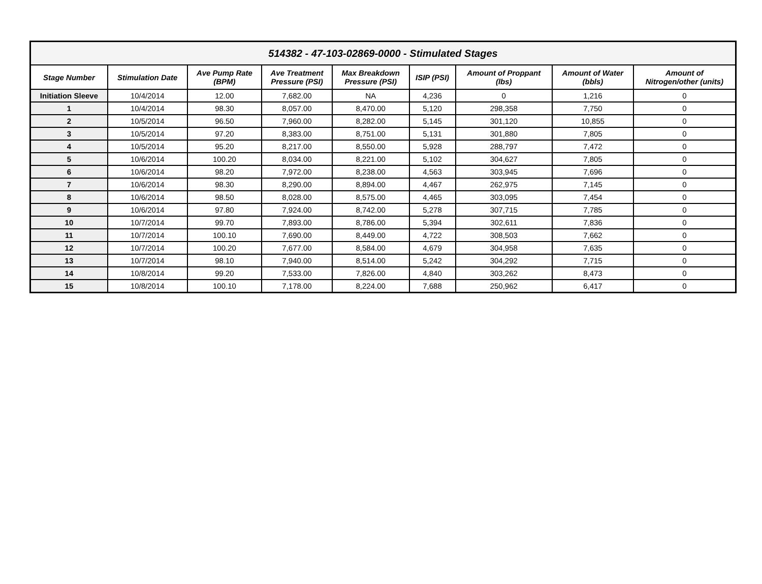| 514382 - 47-103-02869-0000 - Stimulated Stages | | | | | | | | |
| --- | --- | --- | --- | --- | --- | --- | --- | --- |
| Stage Number | Stimulation Date | Ave Pump Rate (BPM) | Ave Treatment Pressure (PSI) | Max Breakdown Pressure (PSI) | ISIP (PSI) | Amount of Proppant (lbs) | Amount of Water (bbls) | Amount of Nitrogen/other (units) |
| Initiation Sleeve | 10/4/2014 | 12.00 | 7,682.00 | NA | 4,236 | 0 | 1,216 | 0 |
| 1 | 10/4/2014 | 98.30 | 8,057.00 | 8,470.00 | 5,120 | 298,358 | 7,750 | 0 |
| 2 | 10/5/2014 | 96.50 | 7,960.00 | 8,282.00 | 5,145 | 301,120 | 10,855 | 0 |
| 3 | 10/5/2014 | 97.20 | 8,383.00 | 8,751.00 | 5,131 | 301,880 | 7,805 | 0 |
| 4 | 10/5/2014 | 95.20 | 8,217.00 | 8,550.00 | 5,928 | 288,797 | 7,472 | 0 |
| 5 | 10/6/2014 | 100.20 | 8,034.00 | 8,221.00 | 5,102 | 304,627 | 7,805 | 0 |
| 6 | 10/6/2014 | 98.20 | 7,972.00 | 8,238.00 | 4,563 | 303,945 | 7,696 | 0 |
| 7 | 10/6/2014 | 98.30 | 8,290.00 | 8,894.00 | 4,467 | 262,975 | 7,145 | 0 |
| 8 | 10/6/2014 | 98.50 | 8,028.00 | 8,575.00 | 4,465 | 303,095 | 7,454 | 0 |
| 9 | 10/6/2014 | 97.80 | 7,924.00 | 8,742.00 | 5,278 | 307,715 | 7,785 | 0 |
| 10 | 10/7/2014 | 99.70 | 7,893.00 | 8,786.00 | 5,394 | 302,611 | 7,836 | 0 |
| 11 | 10/7/2014 | 100.10 | 7,690.00 | 8,449.00 | 4,722 | 308,503 | 7,662 | 0 |
| 12 | 10/7/2014 | 100.20 | 7,677.00 | 8,584.00 | 4,679 | 304,958 | 7,635 | 0 |
| 13 | 10/7/2014 | 98.10 | 7,940.00 | 8,514.00 | 5,242 | 304,292 | 7,715 | 0 |
| 14 | 10/8/2014 | 99.20 | 7,533.00 | 7,826.00 | 4,840 | 303,262 | 8,473 | 0 |
| 15 | 10/8/2014 | 100.10 | 7,178.00 | 8,224.00 | 7,688 | 250,962 | 6,417 | 0 |